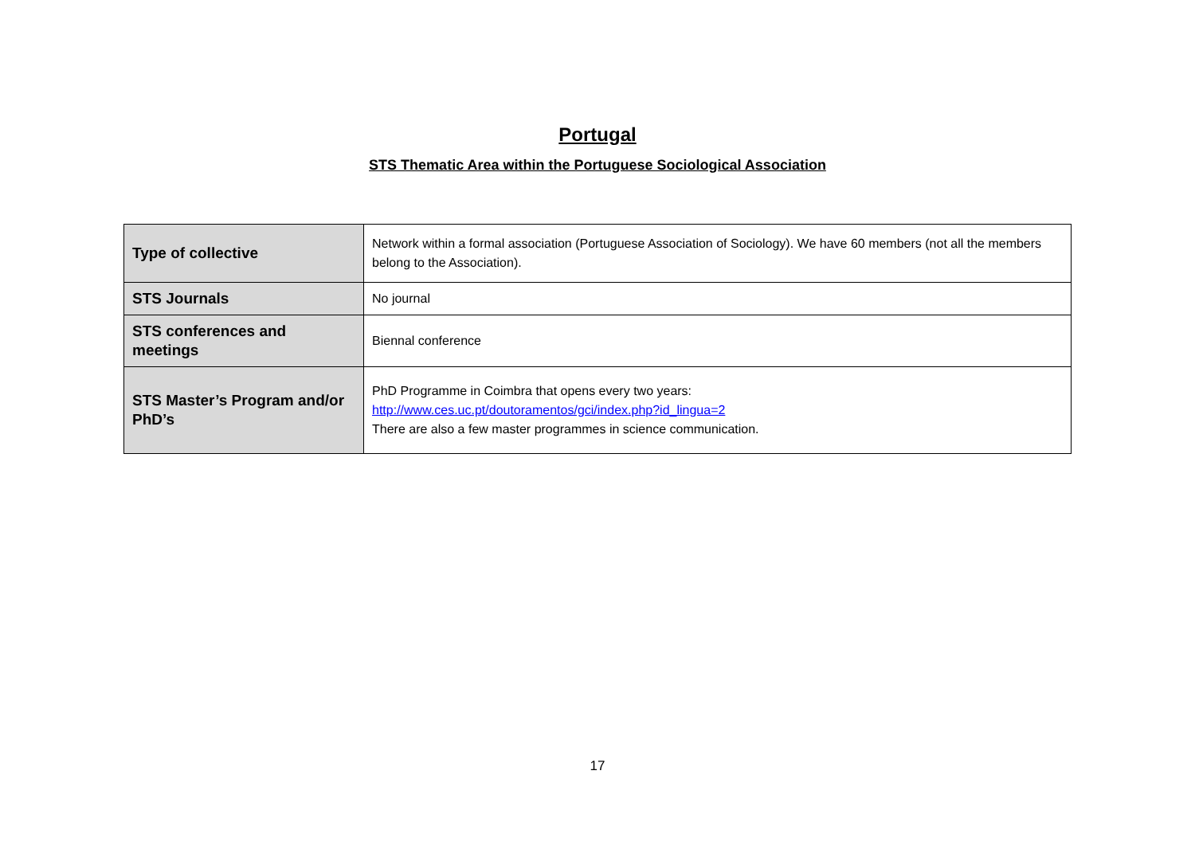Portugal
STS Thematic Area within the Portuguese Sociological Association
| Type of collective | Network within a formal association (Portuguese Association of Sociology). We have 60 members (not all the members belong to the Association). |
| STS Journals | No journal |
| STS conferences and meetings | Biennal conference |
| STS Master’s Program and/or PhD’s | PhD Programme in Coimbra that opens every two years: http://www.ces.uc.pt/doutoramentos/gci/index.php?id_lingua=2 There are also a few master programmes in science communication. |
17